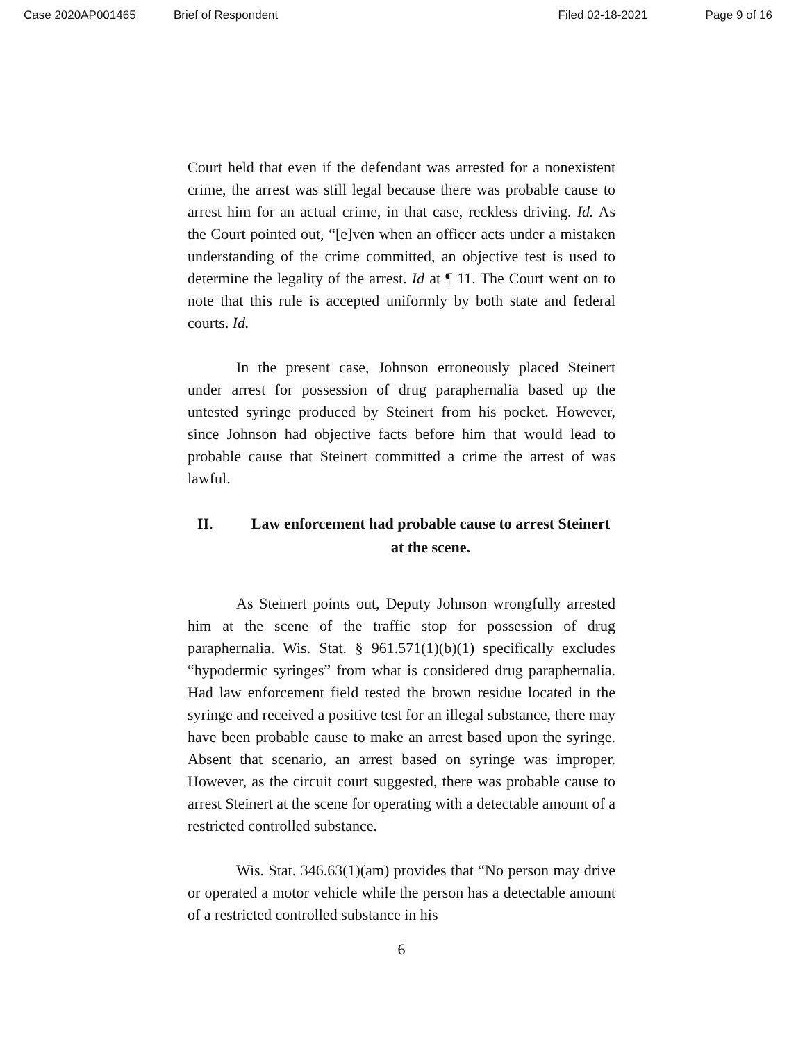Case 2020AP001465 Brief of Respondent Filed 02-18-2021 Page 9 of 16
Court held that even if the defendant was arrested for a nonexistent crime, the arrest was still legal because there was probable cause to arrest him for an actual crime, in that case, reckless driving. Id. As the Court pointed out, “[e]ven when an officer acts under a mistaken understanding of the crime committed, an objective test is used to determine the legality of the arrest. Id at ¶ 11. The Court went on to note that this rule is accepted uniformly by both state and federal courts. Id.
In the present case, Johnson erroneously placed Steinert under arrest for possession of drug paraphernalia based up the untested syringe produced by Steinert from his pocket. However, since Johnson had objective facts before him that would lead to probable cause that Steinert committed a crime the arrest of was lawful.
II. Law enforcement had probable cause to arrest Steinert at the scene.
As Steinert points out, Deputy Johnson wrongfully arrested him at the scene of the traffic stop for possession of drug paraphernalia. Wis. Stat. § 961.571(1)(b)(1) specifically excludes “hypodermic syringes” from what is considered drug paraphernalia. Had law enforcement field tested the brown residue located in the syringe and received a positive test for an illegal substance, there may have been probable cause to make an arrest based upon the syringe. Absent that scenario, an arrest based on syringe was improper. However, as the circuit court suggested, there was probable cause to arrest Steinert at the scene for operating with a detectable amount of a restricted controlled substance.
Wis. Stat. 346.63(1)(am) provides that “No person may drive or operated a motor vehicle while the person has a detectable amount of a restricted controlled substance in his
6